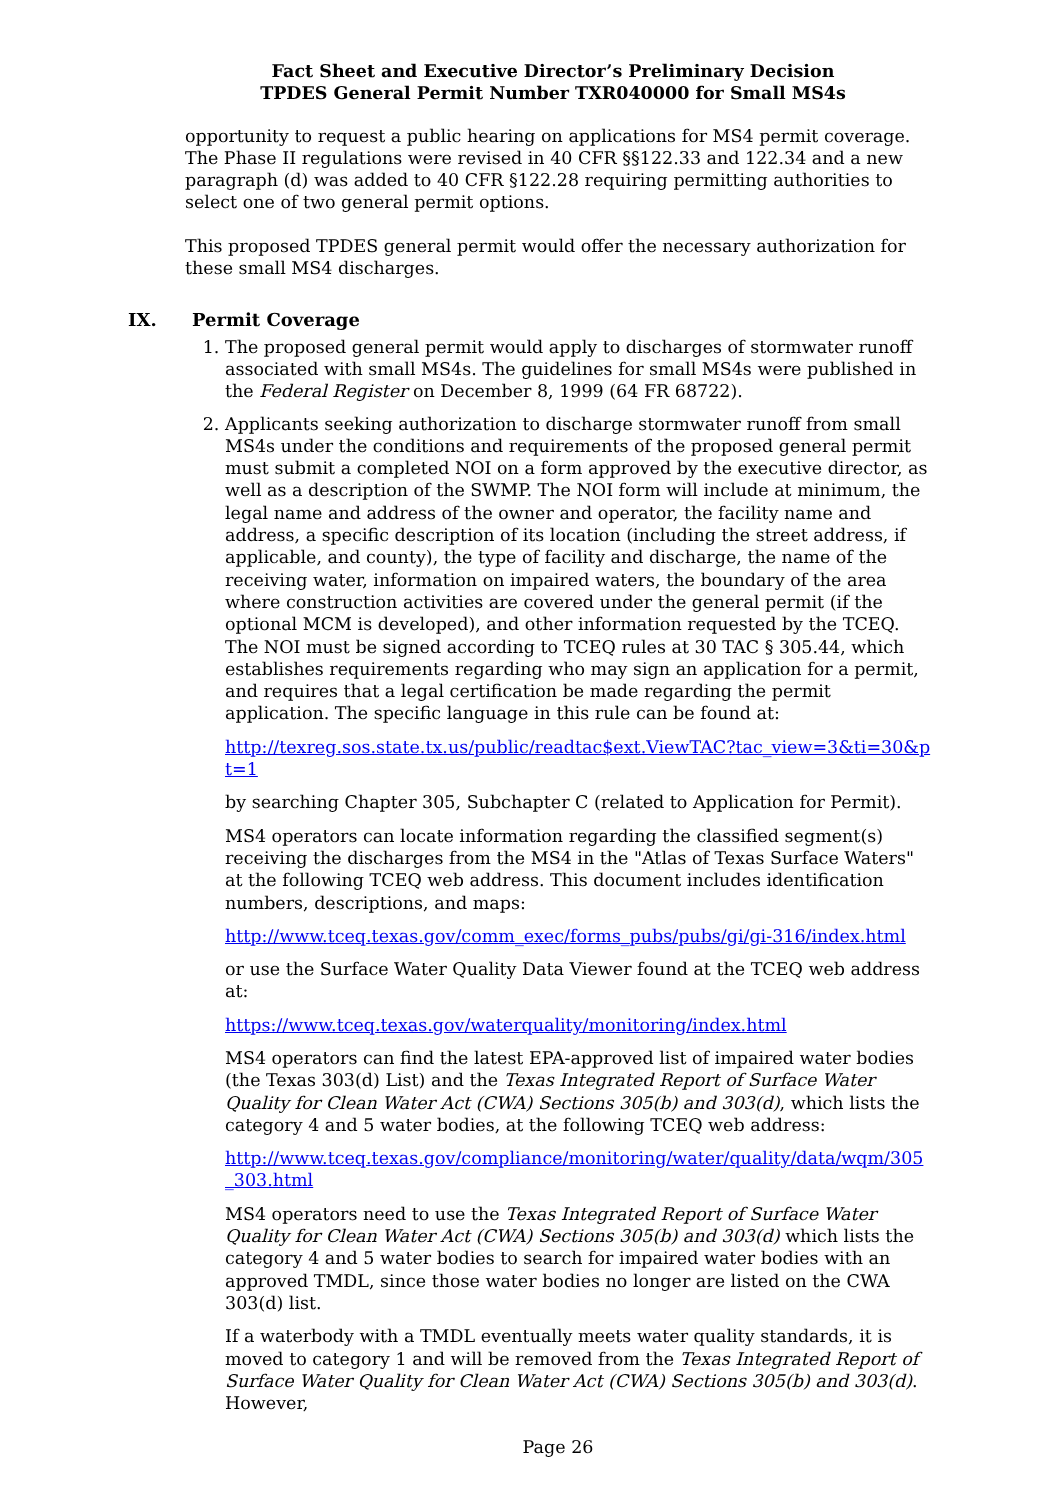Fact Sheet and Executive Director’s Preliminary Decision
TPDES General Permit Number TXR040000 for Small MS4s
opportunity to request a public hearing on applications for MS4 permit coverage. The Phase II regulations were revised in 40 CFR §§122.33 and 122.34 and a new paragraph (d) was added to 40 CFR §122.28 requiring permitting authorities to select one of two general permit options.
This proposed TPDES general permit would offer the necessary authorization for these small MS4 discharges.
IX. Permit Coverage
1. The proposed general permit would apply to discharges of stormwater runoff associated with small MS4s. The guidelines for small MS4s were published in the Federal Register on December 8, 1999 (64 FR 68722).
2. Applicants seeking authorization to discharge stormwater runoff from small MS4s under the conditions and requirements of the proposed general permit must submit a completed NOI on a form approved by the executive director, as well as a description of the SWMP. The NOI form will include at minimum, the legal name and address of the owner and operator, the facility name and address, a specific description of its location (including the street address, if applicable, and county), the type of facility and discharge, the name of the receiving water, information on impaired waters, the boundary of the area where construction activities are covered under the general permit (if the optional MCM is developed), and other information requested by the TCEQ. The NOI must be signed according to TCEQ rules at 30 TAC § 305.44, which establishes requirements regarding who may sign an application for a permit, and requires that a legal certification be made regarding the permit application. The specific language in this rule can be found at:
http://texreg.sos.state.tx.us/public/readtac$ext.ViewTAC?tac_view=3&ti=30&pt=1
by searching Chapter 305, Subchapter C (related to Application for Permit).
MS4 operators can locate information regarding the classified segment(s) receiving the discharges from the MS4 in the "Atlas of Texas Surface Waters" at the following TCEQ web address. This document includes identification numbers, descriptions, and maps:
http://www.tceq.texas.gov/comm_exec/forms_pubs/pubs/gi/gi-316/index.html
or use the Surface Water Quality Data Viewer found at the TCEQ web address at:
https://www.tceq.texas.gov/waterquality/monitoring/index.html
MS4 operators can find the latest EPA-approved list of impaired water bodies (the Texas 303(d) List) and the Texas Integrated Report of Surface Water Quality for Clean Water Act (CWA) Sections 305(b) and 303(d), which lists the category 4 and 5 water bodies, at the following TCEQ web address:
http://www.tceq.texas.gov/compliance/monitoring/water/quality/data/wqm/305_303.html
MS4 operators need to use the Texas Integrated Report of Surface Water Quality for Clean Water Act (CWA) Sections 305(b) and 303(d) which lists the category 4 and 5 water bodies to search for impaired water bodies with an approved TMDL, since those water bodies no longer are listed on the CWA 303(d) list.
If a waterbody with a TMDL eventually meets water quality standards, it is moved to category 1 and will be removed from the Texas Integrated Report of Surface Water Quality for Clean Water Act (CWA) Sections 305(b) and 303(d). However,
Page 26